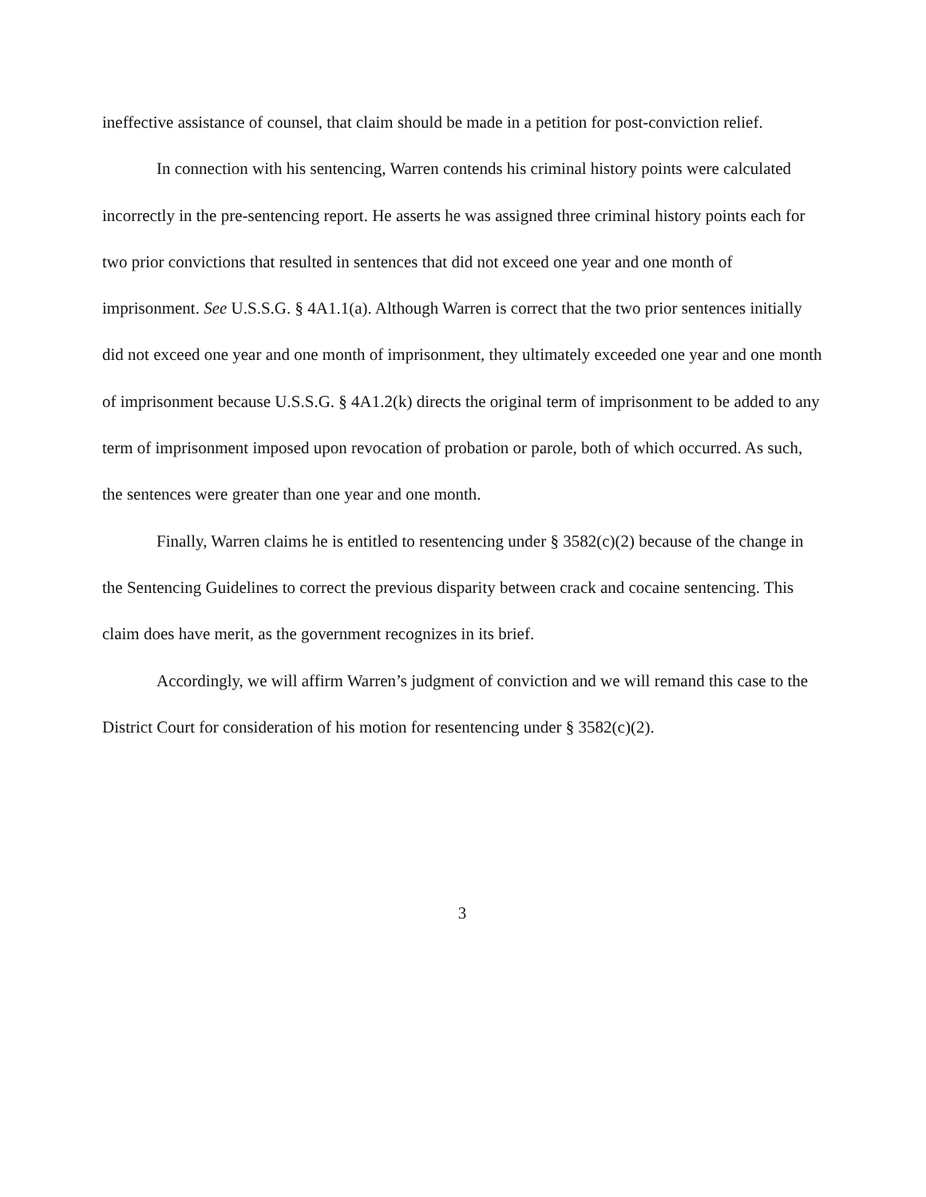ineffective assistance of counsel, that claim should be made in a petition for post-conviction relief.
In connection with his sentencing, Warren contends his criminal history points were calculated incorrectly in the pre-sentencing report. He asserts he was assigned three criminal history points each for two prior convictions that resulted in sentences that did not exceed one year and one month of imprisonment. See U.S.S.G. § 4A1.1(a). Although Warren is correct that the two prior sentences initially did not exceed one year and one month of imprisonment, they ultimately exceeded one year and one month of imprisonment because U.S.S.G. § 4A1.2(k) directs the original term of imprisonment to be added to any term of imprisonment imposed upon revocation of probation or parole, both of which occurred. As such, the sentences were greater than one year and one month.
Finally, Warren claims he is entitled to resentencing under § 3582(c)(2) because of the change in the Sentencing Guidelines to correct the previous disparity between crack and cocaine sentencing. This claim does have merit, as the government recognizes in its brief.
Accordingly, we will affirm Warren’s judgment of conviction and we will remand this case to the District Court for consideration of his motion for resentencing under § 3582(c)(2).
3